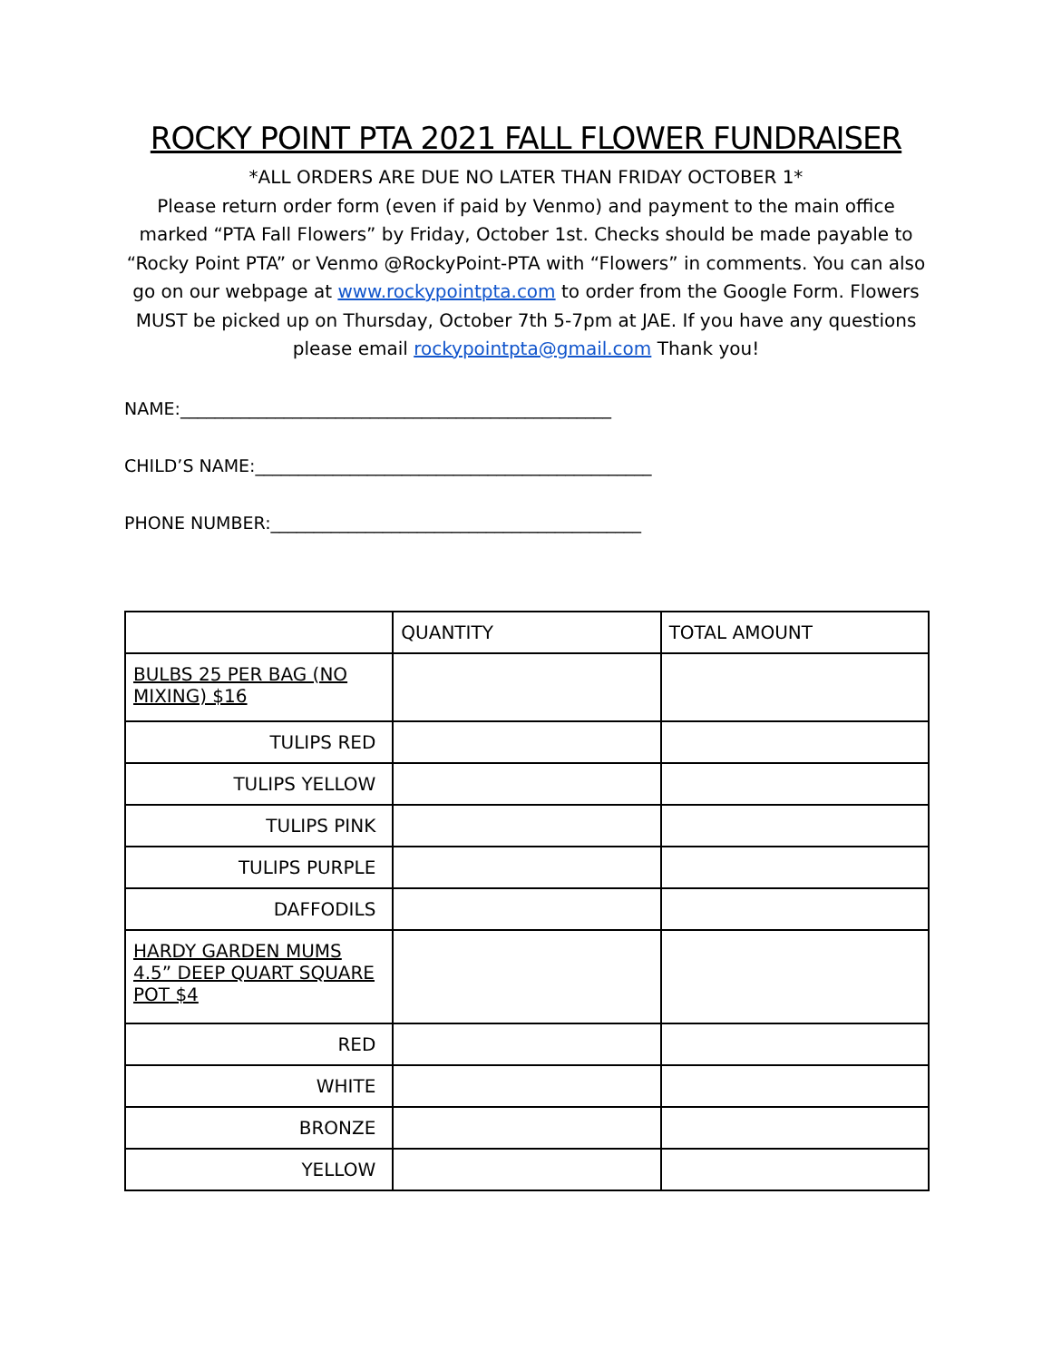ROCKY POINT PTA 2021 FALL FLOWER FUNDRAISER
*ALL ORDERS ARE DUE NO LATER THAN FRIDAY OCTOBER 1*
Please return order form (even if paid by Venmo) and payment to the main office marked “PTA Fall Flowers” by Friday, October 1st. Checks should be made payable to “Rocky Point PTA” or Venmo @RockyPoint-PTA with “Flowers” in comments. You can also go on our webpage at www.rockypointpta.com to order from the Google Form. Flowers MUST be picked up on Thursday, October 7th 5-7pm at JAE. If you have any questions please email rockypointpta@gmail.com Thank you!
NAME:__________________________________________________
CHILD’S NAME:______________________________________________
PHONE NUMBER:___________________________________________
| | QUANTITY | TOTAL AMOUNT |
| --- | --- | --- |
| BULBS 25 PER BAG (NO MIXING) $16 | | |
| TULIPS RED | | |
| TULIPS YELLOW | | |
| TULIPS PINK | | |
| TULIPS PURPLE | | |
| DAFFODILS | | |
| HARDY GARDEN MUMS 4.5” DEEP QUART SQUARE POT $4 | | |
| RED | | |
| WHITE | | |
| BRONZE | | |
| YELLOW | | |